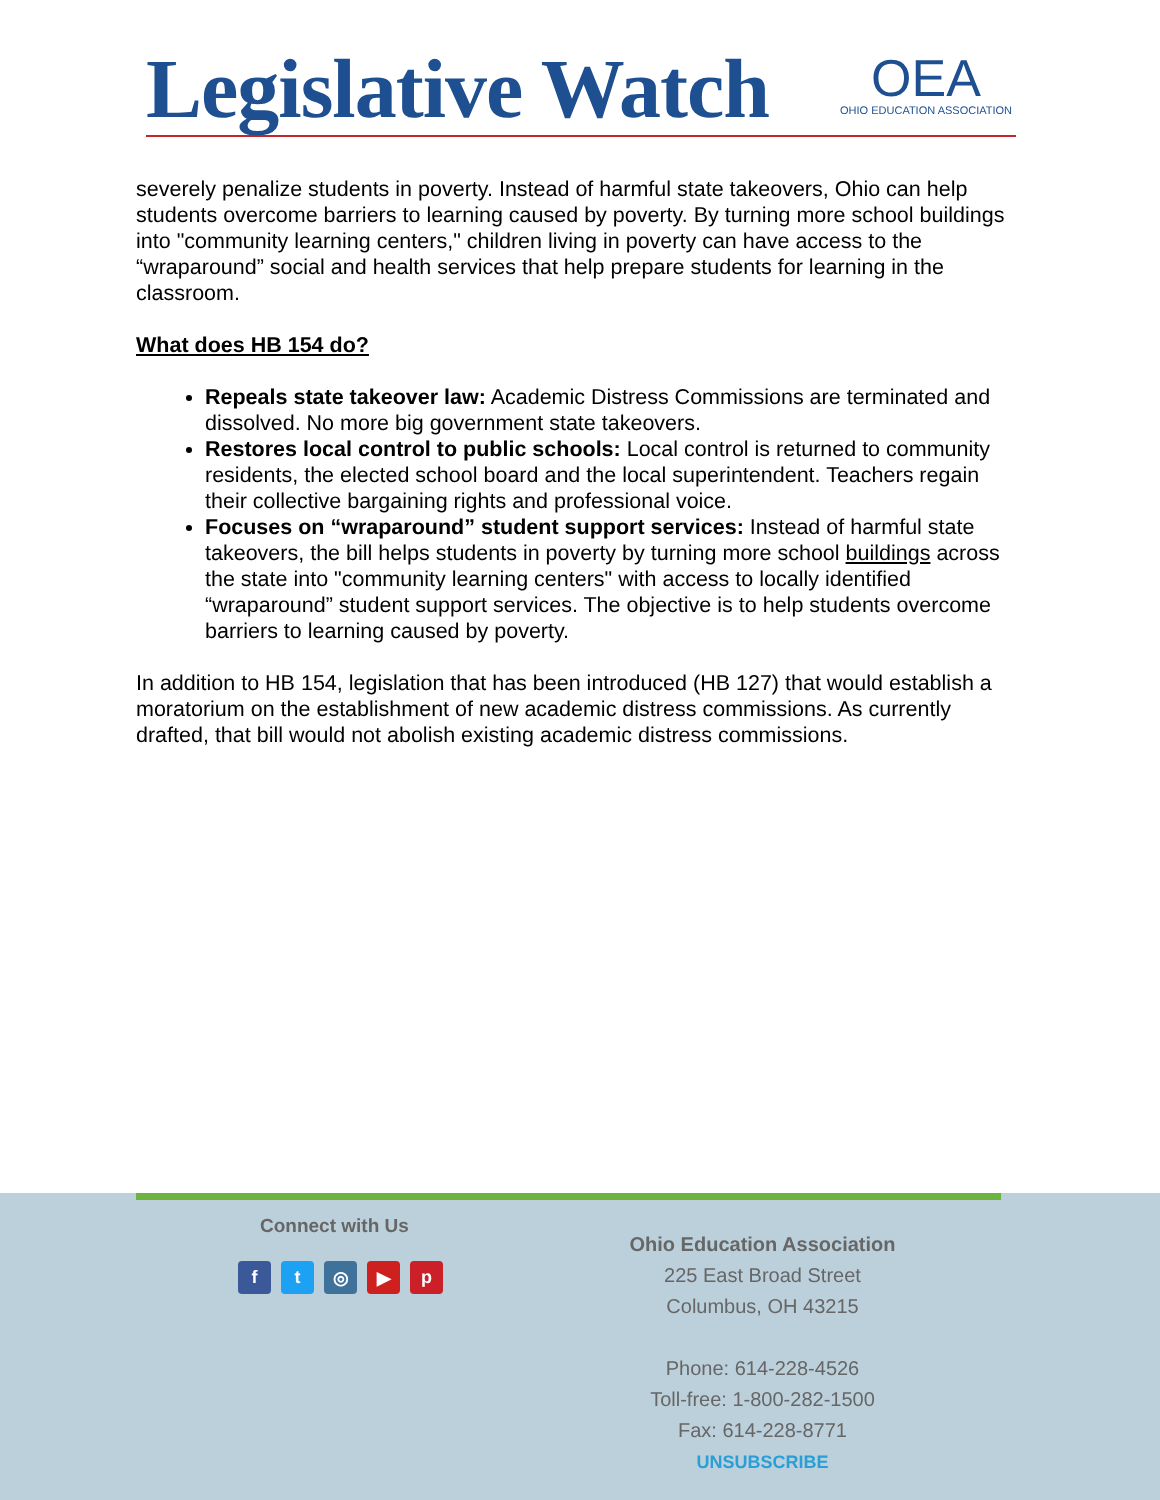Legislative Watch
OEA
OHIO EDUCATION ASSOCIATION
severely penalize students in poverty. Instead of harmful state takeovers, Ohio can help students overcome barriers to learning caused by poverty. By turning more school buildings into "community learning centers," children living in poverty can have access to the “wraparound” social and health services that help prepare students for learning in the classroom.
What does HB 154 do?
Repeals state takeover law: Academic Distress Commissions are terminated and dissolved. No more big government state takeovers.
Restores local control to public schools: Local control is returned to community residents, the elected school board and the local superintendent. Teachers regain their collective bargaining rights and professional voice.
Focuses on “wraparound” student support services: Instead of harmful state takeovers, the bill helps students in poverty by turning more school buildings across the state into "community learning centers" with access to locally identified “wraparound” student support services. The objective is to help students overcome barriers to learning caused by poverty.
In addition to HB 154, legislation that has been introduced (HB 127) that would establish a moratorium on the establishment of new academic distress commissions. As currently drafted, that bill would not abolish existing academic distress commissions.
Connect with Us
ft ◎ ▶ p
Ohio Education Association
225 East Broad Street
Columbus, OH 43215
Phone: 614-228-4526
Toll-free: 1-800-282-1500
Fax: 614-228-8771
UNSUBSCRIBE